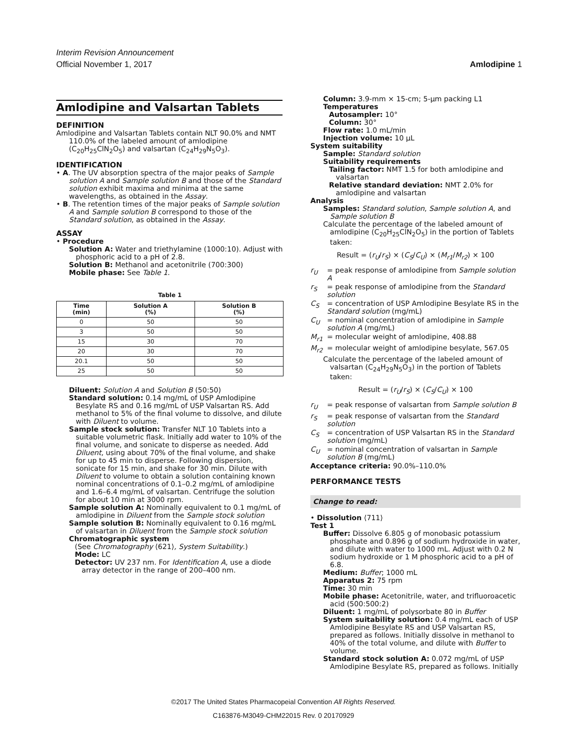Interim Revision Announcement
Official November 1, 2017
Amlodipine 1
Amlodipine and Valsartan Tablets
DEFINITION
Amlodipine and Valsartan Tablets contain NLT 90.0% and NMT 110.0% of the labeled amount of amlodipine (C<sub>20</sub>H<sub>25</sub>ClN<sub>2</sub>O<sub>5</sub>) and valsartan (C<sub>24</sub>H<sub>29</sub>N<sub>5</sub>O<sub>3</sub>).
IDENTIFICATION
• A. The UV absorption spectra of the major peaks of Sample solution A and Sample solution B and those of the Standard solution exhibit maxima and minima at the same wavelengths, as obtained in the Assay.
• B. The retention times of the major peaks of Sample solution A and Sample solution B correspond to those of the Standard solution, as obtained in the Assay.
ASSAY
• Procedure
Solution A: Water and triethylamine (1000:10). Adjust with phosphoric acid to a pH of 2.8.
Solution B: Methanol and acetonitrile (700:300)
Mobile phase: See Table 1.
Table 1
| Time (min) | Solution A (%) | Solution B (%) |
| --- | --- | --- |
| 0 | 50 | 50 |
| 3 | 50 | 50 |
| 15 | 30 | 70 |
| 20 | 30 | 70 |
| 20.1 | 50 | 50 |
| 25 | 50 | 50 |
Diluent: Solution A and Solution B (50:50)
Standard solution: 0.14 mg/mL of USP Amlodipine Besylate RS and 0.16 mg/mL of USP Valsartan RS. Add methanol to 5% of the final volume to dissolve, and dilute with Diluent to volume.
Sample stock solution: Transfer NLT 10 Tablets into a suitable volumetric flask. Initially add water to 10% of the final volume, and sonicate to disperse as needed. Add Diluent, using about 70% of the final volume, and shake for up to 45 min to disperse. Following dispersion, sonicate for 15 min, and shake for 30 min. Dilute with Diluent to volume to obtain a solution containing known nominal concentrations of 0.1–0.2 mg/mL of amlodipine and 1.6–6.4 mg/mL of valsartan. Centrifuge the solution for about 10 min at 3000 rpm.
Sample solution A: Nominally equivalent to 0.1 mg/mL of amlodipine in Diluent from the Sample stock solution
Sample solution B: Nominally equivalent to 0.16 mg/mL of valsartan in Diluent from the Sample stock solution
Chromatographic system
(See Chromatography ⟨621⟩, System Suitability.)
Mode: LC
Detector: UV 237 nm. For Identification A, use a diode array detector in the range of 200–400 nm.
Column: 3.9-mm × 15-cm; 5-µm packing L1
Temperatures
Autosampler: 10°
Column: 30°
Flow rate: 1.0 mL/min
Injection volume: 10 µL
System suitability
Sample: Standard solution
Suitability requirements
Tailing factor: NMT 1.5 for both amlodipine and valsartan
Relative standard deviation: NMT 2.0% for amlodipine and valsartan
Analysis
Samples: Standard solution, Sample solution A, and Sample solution B
Calculate the percentage of the labeled amount of amlodipine (C<sub>20</sub>H<sub>25</sub>ClN<sub>2</sub>O<sub>5</sub>) in the portion of Tablets taken:
Result = (r<sub>U</sub>/r<sub>S</sub>) × (C<sub>S</sub>/C<sub>U</sub>) × (M<sub>r1</sub>/M<sub>r2</sub>) × 100
r<sub>U</sub> = peak response of amlodipine from Sample solution A
r<sub>S</sub> = peak response of amlodipine from the Standard solution
C<sub>S</sub> = concentration of USP Amlodipine Besylate RS in the Standard solution (mg/mL)
C<sub>U</sub> = nominal concentration of amlodipine in Sample solution A (mg/mL)
M<sub>r1</sub> = molecular weight of amlodipine, 408.88
M<sub>r2</sub> = molecular weight of amlodipine besylate, 567.05
Calculate the percentage of the labeled amount of valsartan (C<sub>24</sub>H<sub>29</sub>N<sub>5</sub>O<sub>3</sub>) in the portion of Tablets taken:
Result = (r<sub>U</sub>/r<sub>S</sub>) × (C<sub>S</sub>/C<sub>U</sub>) × 100
r<sub>U</sub> = peak response of valsartan from Sample solution B
r<sub>S</sub> = peak response of valsartan from the Standard solution
C<sub>S</sub> = concentration of USP Valsartan RS in the Standard solution (mg/mL)
C<sub>U</sub> = nominal concentration of valsartan in Sample solution B (mg/mL)
Acceptance criteria: 90.0%–110.0%
PERFORMANCE TESTS
Change to read:
• Dissolution ⟨711⟩
Test 1
Buffer: Dissolve 6.805 g of monobasic potassium phosphate and 0.896 g of sodium hydroxide in water, and dilute with water to 1000 mL. Adjust with 0.2 N sodium hydroxide or 1 M phosphoric acid to a pH of 6.8.
Medium: Buffer; 1000 mL
Apparatus 2: 75 rpm
Time: 30 min
Mobile phase: Acetonitrile, water, and trifluoroacetic acid (500:500:2)
Diluent: 1 mg/mL of polysorbate 80 in Buffer
System suitability solution: 0.4 mg/mL each of USP Amlodipine Besylate RS and USP Valsartan RS, prepared as follows. Initially dissolve in methanol to 40% of the total volume, and dilute with Buffer to volume.
Standard stock solution A: 0.072 mg/mL of USP Amlodipine Besylate RS, prepared as follows. Initially
©2017 The United States Pharmacopeial Convention All Rights Reserved.
C163876-M3049-CHM22015 Rev. 0 20170929